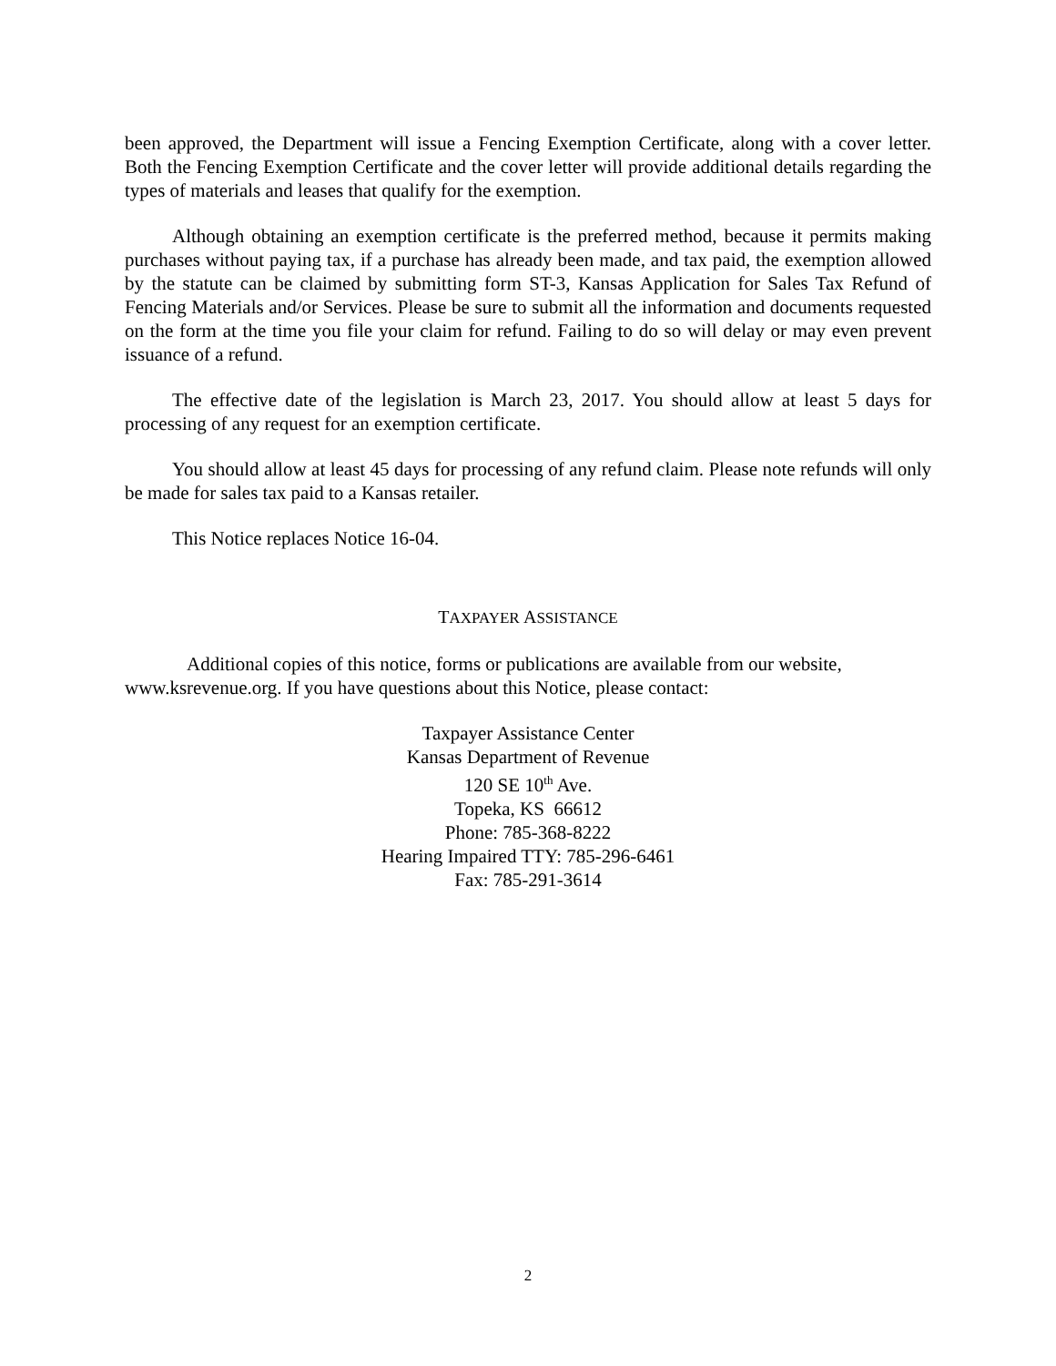been approved, the Department will issue a Fencing Exemption Certificate, along with a cover letter. Both the Fencing Exemption Certificate and the cover letter will provide additional details regarding the types of materials and leases that qualify for the exemption.
Although obtaining an exemption certificate is the preferred method, because it permits making purchases without paying tax, if a purchase has already been made, and tax paid, the exemption allowed by the statute can be claimed by submitting form ST-3, Kansas Application for Sales Tax Refund of Fencing Materials and/or Services. Please be sure to submit all the information and documents requested on the form at the time you file your claim for refund. Failing to do so will delay or may even prevent issuance of a refund.
The effective date of the legislation is March 23, 2017. You should allow at least 5 days for processing of any request for an exemption certificate.
You should allow at least 45 days for processing of any refund claim. Please note refunds will only be made for sales tax paid to a Kansas retailer.
This Notice replaces Notice 16-04.
TAXPAYER ASSISTANCE
Additional copies of this notice, forms or publications are available from our website, www.ksrevenue.org. If you have questions about this Notice, please contact:
Taxpayer Assistance Center
Kansas Department of Revenue
120 SE 10<sup>th</sup> Ave.
Topeka, KS 66612
Phone: 785-368-8222
Hearing Impaired TTY: 785-296-6461
Fax: 785-291-3614
2